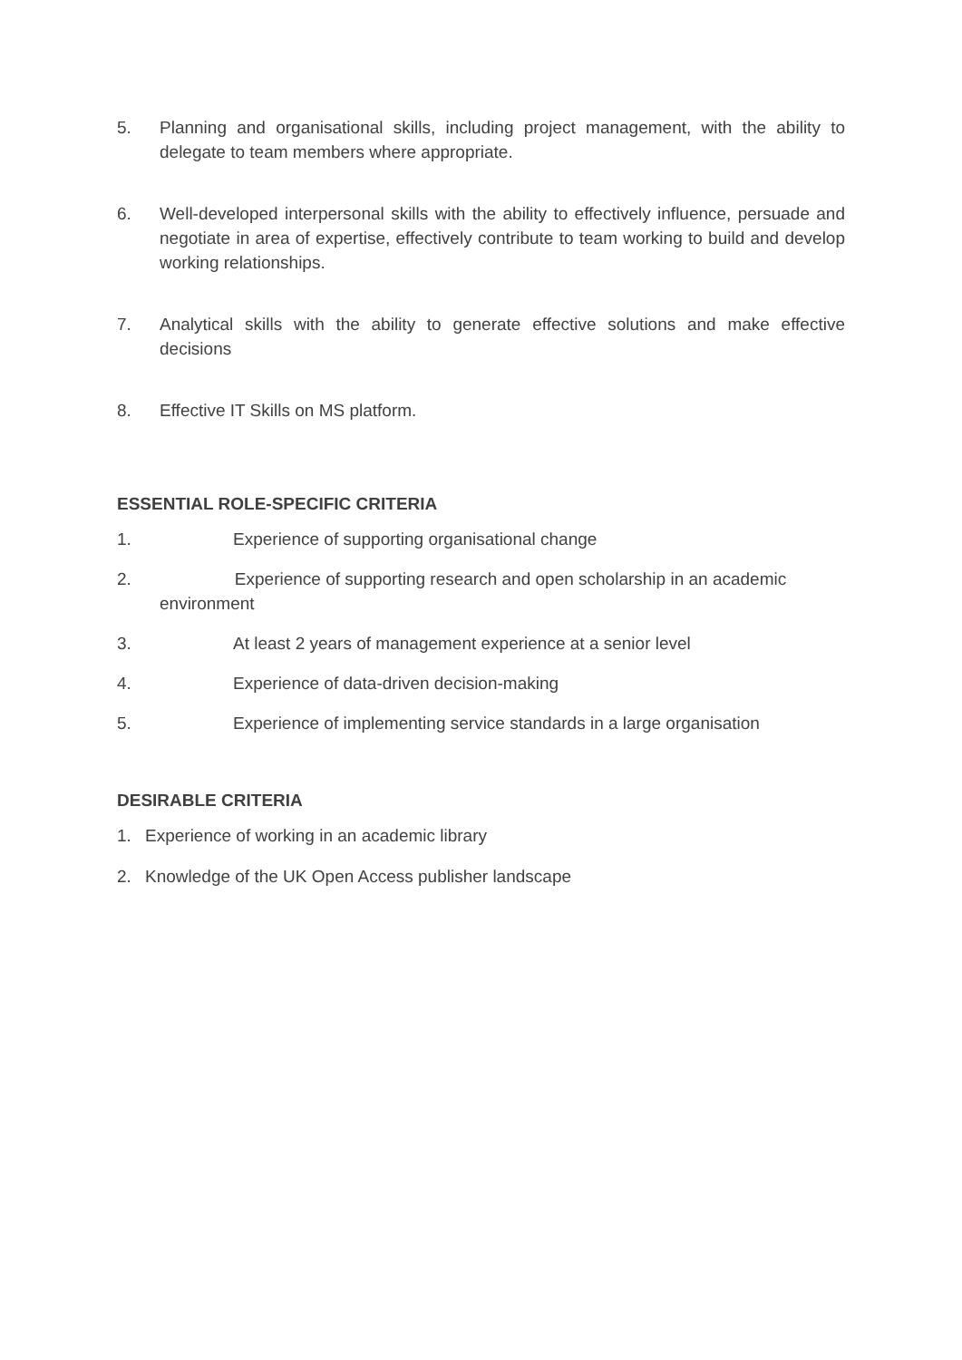5. Planning and organisational skills, including project management, with the ability to delegate to team members where appropriate.
6. Well-developed interpersonal skills with the ability to effectively influence, persuade and negotiate in area of expertise, effectively contribute to team working to build and develop working relationships.
7. Analytical skills with the ability to generate effective solutions and make effective decisions
8. Effective IT Skills on MS platform.
ESSENTIAL ROLE-SPECIFIC CRITERIA
1. Experience of supporting organisational change
2. Experience of supporting research and open scholarship in an academic
environment
3. At least 2 years of management experience at a senior level
4. Experience of data-driven decision-making
5. Experience of implementing service standards in a large organisation
DESIRABLE CRITERIA
1. Experience of working in an academic library
2. Knowledge of the UK Open Access publisher landscape